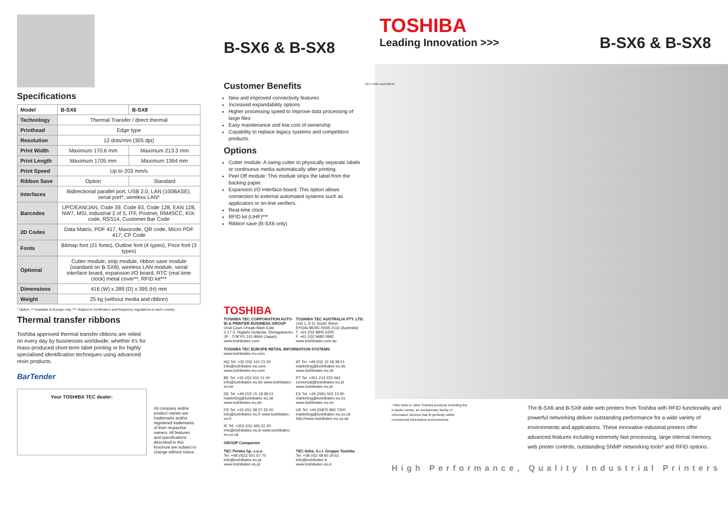Specifications
| Model | B-SX6 | B-SX8 |
| --- | --- | --- |
| Technology | Thermal Transfer / direct thermal | |
| Printhead | Edge type | |
| Resolution | 12 dots/mm (305 dpi) | |
| Print Width | Maximum 170.6 mm | Maximum 213.3 mm |
| Print Length | Maximum 1705 mm | Maximum 1364 mm |
| Print Speed | Up to 203 mm/s | |
| Ribbon Save | Option | Standard |
| Interfaces | Bidirectional parallel port, USB 2.0, LAN (100BASE), serial port*, wireless LAN* | |
| Barcodes | UPC/EAN/JAN, Code 39, Code 93, Code 128, EAN 128, NW7, MSI, Industrial 2 of 5, ITF, Postnet, RM4SCC, KIX-code, RSS14, Customer Bar Code | |
| 2D Codes | Data Matrix, PDF 417, Maxicode, QR code, Micro PDF 417, CP Code | |
| Fonts | Bitmap font (21 fonts), Outline font (4 types), Price font (3 types) | |
| Optional | Cutter module, strip module, ribbon save module (standard on B-SX8), wireless LAN module, serial interface board, expansion I/O board, RTC (real time clock) metal cover**, RFID kit*** | |
| Dimensions | 416 (W) x 289 (D) x 395 (H) mm | |
| Weight | 25 kg (without media and ribbon) | |
* Option, ** Available in Europe only, *** Subject to certification and frequency regulations in each country
Thermal transfer ribbons
Toshiba approved thermal transfer ribbons are relied on every day by businesses worldwide, whether it's for mass-produced short-term label printing or for highly specialised identification techniques using advanced resin products.
BarTender
Your TOSHIBA TEC dealer:
All company and/or product names are trademarks and/or registered trademarks of their respective owners. All features and specifications described in this brochure are subject to change without notice.
B-SX6 & B-SX8
Customer Benefits
New and improved connectivity features
Increased expandability options
Higher processing speed to improve data processing of large files
Easy maintenance and low cost of ownership
Capability to replace legacy systems and competitors products.
Options
Cutter module: A swing cutter to physically separate labels or continuous media automatically after printing.
Peel Off module: This module strips the label from the backing paper.
Expansion I/O Interface board: This option allows connection to external automated systems such as applicators or on-line verifiers.
Real-time clock
RFID kit (UHF)***
Ribbon save (B-SX6 only)
TOSHIBA
TOSHIBA TEC CORPORATION AUTO-ID & PRINTER BUSINESS GROUP
Oval Court Ohsaki Mark East
2-17-2, Higashi Gotanda, Shinagawa-ku
JP - TOKYO 141-8664 (Japan)
www.toshibatec.com
TOSHIBA TEC AUSTRALIA PTY. LTD.
Unit 1, 9-11 South Street
RYDALMERE NSW 2116 (Australia)
T. +61 (0)2 8845 6200
F. +61 (0)2 9680 0892
www.toshibatec.com.au
TOSHIBA TEC EUROPE RETAIL INFORMATION SYSTEMS
www.toshibatec-eu.com
HQ Tel. +32 (0)2 410 21 00 info@toshibatec-eu.com www.toshibatec-eu.com
AT Tel. +49 (0)2 15 18 38 01 marketing@toshibatec-eu.de www.toshibatec-eu.de
BE Tel. +32 (0)2 410 21 00 info@toshibatec-eu.be www.toshibatec-eu.be
PT Tel. +351 214 222 064 comercial@toshibatec-eu.pt www.toshibatec-eu.pt
DE Tel. +49 (0)2 15 18 38 01 marketing@toshibatec-eu.de www.toshibatec-eu.de
ES Tel. +34 (0)91 502 15 90 marketing@toshibatec-eu.es www.toshibatec-eu.es
FR Tel. +33 (0)1 58 07 20 00 info@toshibatec-eu.fr www.toshibatec-eu.fr
UK Tel. +44 (0)870 890 7200 marketing@toshibatec-eu.co.uk http://www.toshibatec-eu.co.uk
IE Tel. +353 (0)1 465 22 20 info@toshibatec-eu.ie www.toshibatec-eu.co.uk
GROUP Companies
TEC Polska Sp. z.o.o.
Tel. +48 (0)22 501 67 70
info@toshibatec-eu.pl
www.toshibatec-eu.pl
TEC Italia, S.r.l. Gruppo Toshiba
Tel. +39 (0)2 48 60 24 61
info@toshibatec.it
www.toshibatec-eu.it
TOSHIBA
Leading Innovation >>>
B-SX6 & B-SX8
5277-ENG-www.fbd.be
* Also links to other Toshiba products including the e-studio series, an evolutionary family of information devices that fit perfectly within commercial information environments.
The B-SX6 and B-SX8 wide web printers from Toshiba with RFID functionality and powerful networking deliver outstanding performance for a wide variety of environments and applications. These innovative industrial printers offer advanced features including extremely fast processing, large internal memory, web printer controls, outstanding SNMP networking tools* and RFID options.
High Performance, Quality Industrial Printers